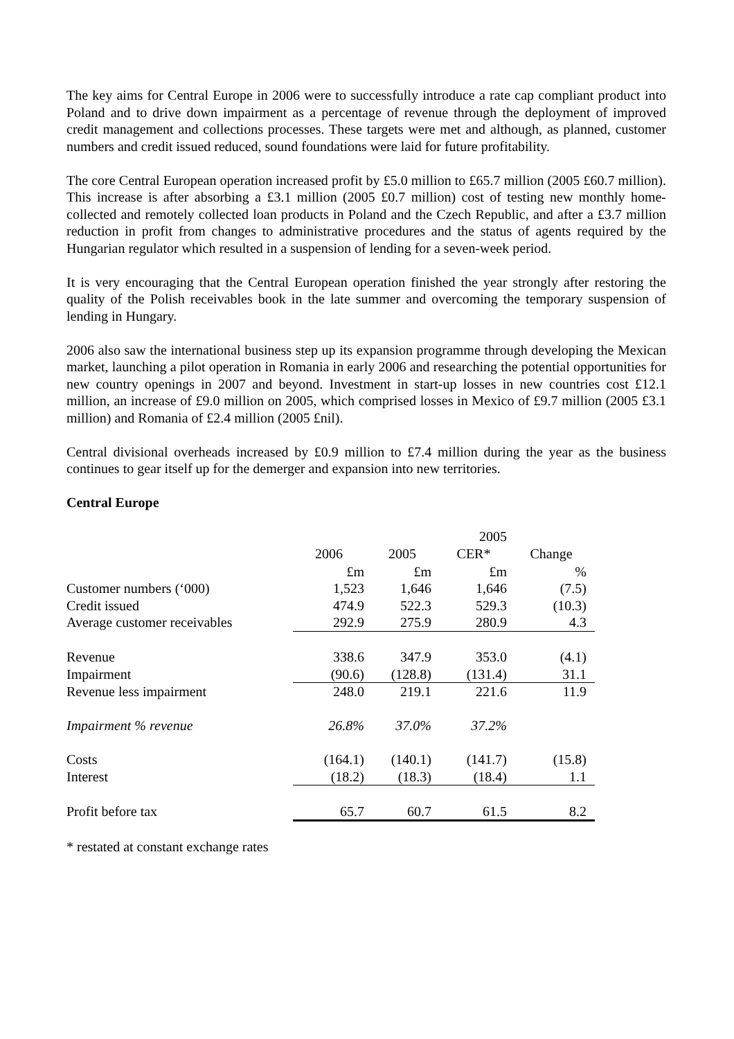The key aims for Central Europe in 2006 were to successfully introduce a rate cap compliant product into Poland and to drive down impairment as a percentage of revenue through the deployment of improved credit management and collections processes. These targets were met and although, as planned, customer numbers and credit issued reduced, sound foundations were laid for future profitability.
The core Central European operation increased profit by £5.0 million to £65.7 million (2005 £60.7 million). This increase is after absorbing a £3.1 million (2005 £0.7 million) cost of testing new monthly home-collected and remotely collected loan products in Poland and the Czech Republic, and after a £3.7 million reduction in profit from changes to administrative procedures and the status of agents required by the Hungarian regulator which resulted in a suspension of lending for a seven-week period.
It is very encouraging that the Central European operation finished the year strongly after restoring the quality of the Polish receivables book in the late summer and overcoming the temporary suspension of lending in Hungary.
2006 also saw the international business step up its expansion programme through developing the Mexican market, launching a pilot operation in Romania in early 2006 and researching the potential opportunities for new country openings in 2007 and beyond. Investment in start-up losses in new countries cost £12.1 million, an increase of £9.0 million on 2005, which comprised losses in Mexico of £9.7 million (2005 £3.1 million) and Romania of £2.4 million (2005 £nil).
Central divisional overheads increased by £0.9 million to £7.4 million during the year as the business continues to gear itself up for the demerger and expansion into new territories.
Central Europe
| | | | 2005 | |
| | 2006 | 2005 | CER* | Change |
| | £m | £m | £m | % |
| Customer numbers (‘000) | 1,523 | 1,646 | 1,646 | (7.5) |
| Credit issued | 474.9 | 522.3 | 529.3 | (10.3) |
| Average customer receivables | 292.9 | 275.9 | 280.9 | 4.3 |
| Revenue | 338.6 | 347.9 | 353.0 | (4.1) |
| Impairment | (90.6) | (128.8) | (131.4) | 31.1 |
| Revenue less impairment | 248.0 | 219.1 | 221.6 | 11.9 |
| Impairment % revenue | 26.8% | 37.0% | 37.2% | |
| Costs | (164.1) | (140.1) | (141.7) | (15.8) |
| Interest | (18.2) | (18.3) | (18.4) | 1.1 |
| Profit before tax | 65.7 | 60.7 | 61.5 | 8.2 |
* restated at constant exchange rates